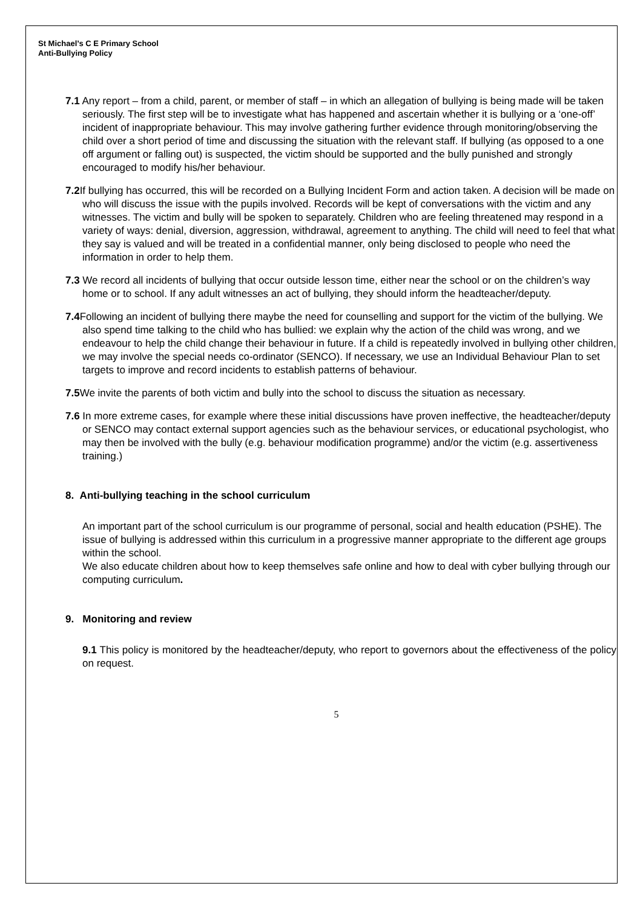St Michael’s C E Primary School
Anti-Bullying Policy
7.1 Any report – from a child, parent, or member of staff – in which an allegation of bullying is being made will be taken seriously. The first step will be to investigate what has happened and ascertain whether it is bullying or a ‘one-off’ incident of inappropriate behaviour. This may involve gathering further evidence through monitoring/observing the child over a short period of time and discussing the situation with the relevant staff. If bullying (as opposed to a one off argument or falling out) is suspected, the victim should be supported and the bully punished and strongly encouraged to modify his/her behaviour.
7.2 If bullying has occurred, this will be recorded on a Bullying Incident Form and action taken. A decision will be made on who will discuss the issue with the pupils involved. Records will be kept of conversations with the victim and any witnesses. The victim and bully will be spoken to separately. Children who are feeling threatened may respond in a variety of ways: denial, diversion, aggression, withdrawal, agreement to anything. The child will need to feel that what they say is valued and will be treated in a confidential manner, only being disclosed to people who need the information in order to help them.
7.3 We record all incidents of bullying that occur outside lesson time, either near the school or on the children’s way home or to school. If any adult witnesses an act of bullying, they should inform the headteacher/deputy.
7.4 Following an incident of bullying there maybe the need for counselling and support for the victim of the bullying. We also spend time talking to the child who has bullied: we explain why the action of the child was wrong, and we endeavour to help the child change their behaviour in future. If a child is repeatedly involved in bullying other children, we may involve the special needs co-ordinator (SENCO). If necessary, we use an Individual Behaviour Plan to set targets to improve and record incidents to establish patterns of behaviour.
7.5 We invite the parents of both victim and bully into the school to discuss the situation as necessary.
7.6 In more extreme cases, for example where these initial discussions have proven ineffective, the headteacher/deputy or SENCO may contact external support agencies such as the behaviour services, or educational psychologist, who may then be involved with the bully (e.g. behaviour modification programme) and/or the victim (e.g. assertiveness training.)
8. Anti-bullying teaching in the school curriculum
An important part of the school curriculum is our programme of personal, social and health education (PSHE). The issue of bullying is addressed within this curriculum in a progressive manner appropriate to the different age groups within the school.
We also educate children about how to keep themselves safe online and how to deal with cyber bullying through our computing curriculum.
9. Monitoring and review
9.1 This policy is monitored by the headteacher/deputy, who report to governors about the effectiveness of the policy on request.
5